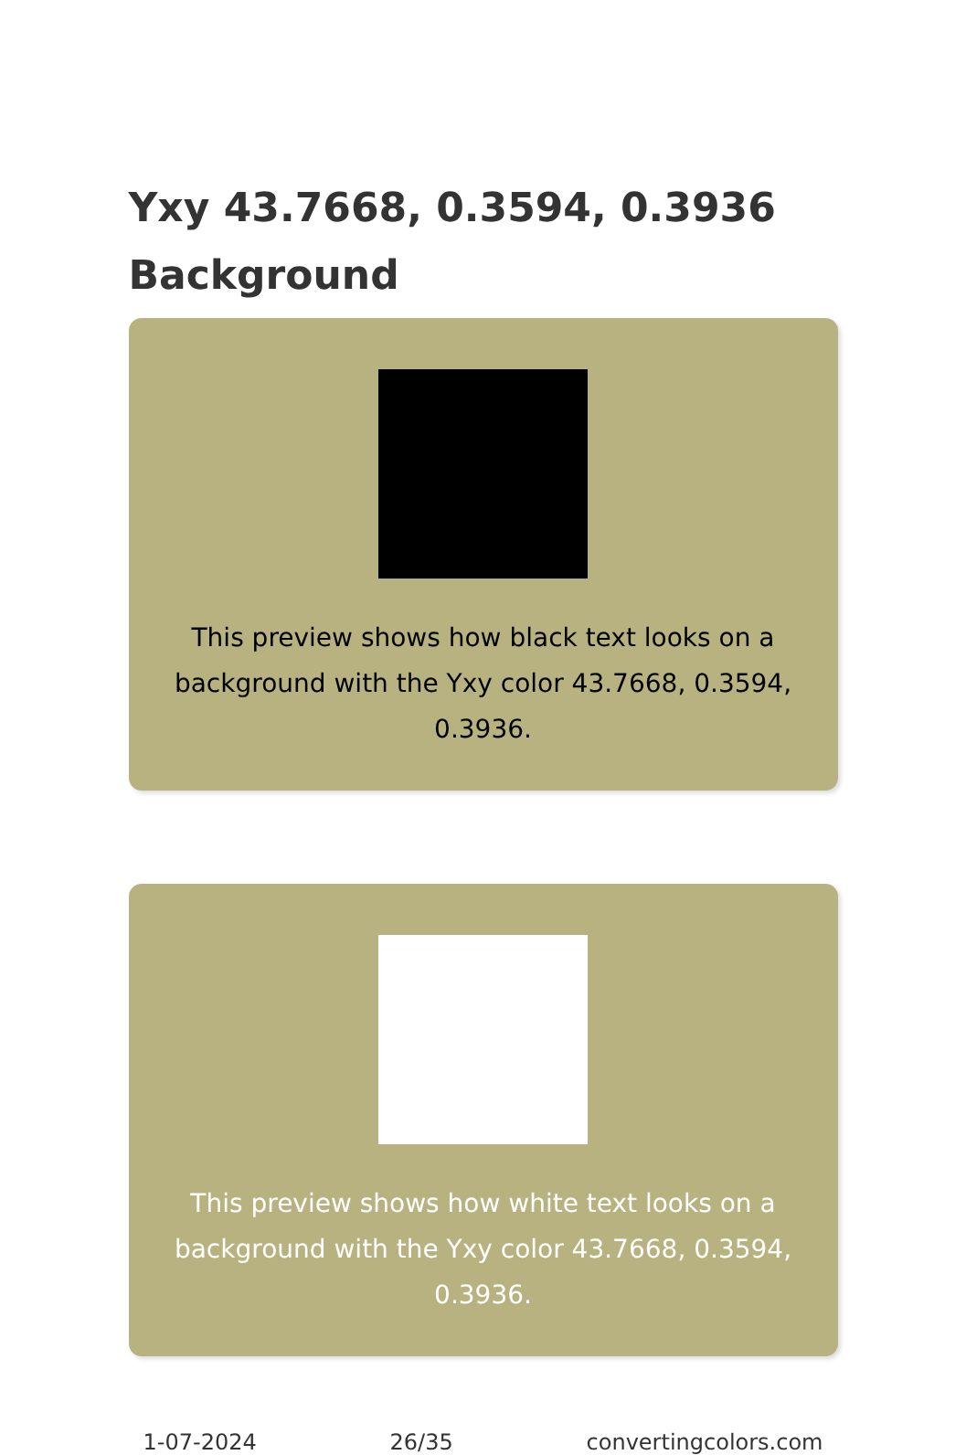Yxy 43.7668, 0.3594, 0.3936 Background
This preview shows how black text looks on a background with the Yxy color 43.7668, 0.3594, 0.3936.
This preview shows how white text looks on a background with the Yxy color 43.7668, 0.3594, 0.3936.
1-07-2024 26/35 convertingcolors.com